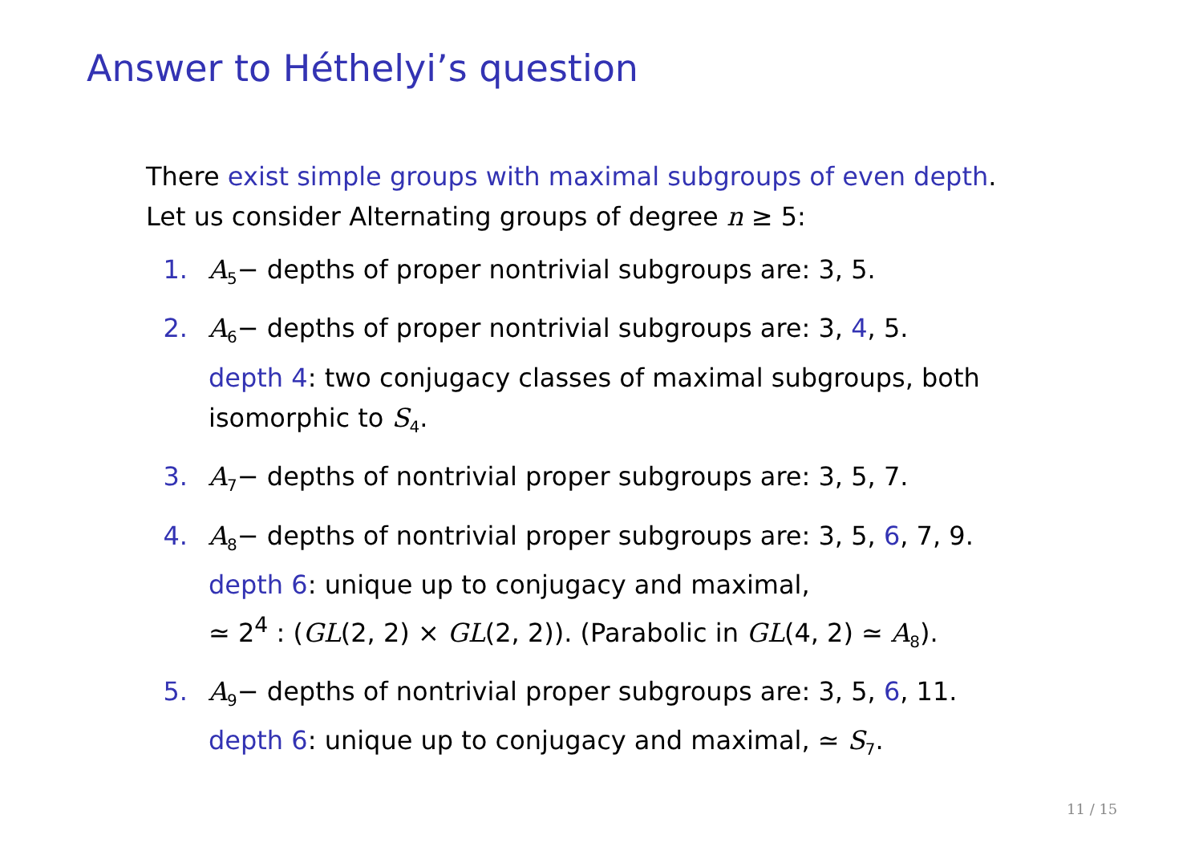Answer to Héthelyi’s question
There exist simple groups with maximal subgroups of even depth.
Let us consider Alternating groups of degree n ≥ 5:
1. A<sub>5</sub>− depths of proper nontrivial subgroups are: 3, 5.
2. A<sub>6</sub>− depths of proper nontrivial subgroups are: 3, 4, 5.
depth 4: two conjugacy classes of maximal subgroups, both isomorphic to S<sub>4</sub>.
3. A<sub>7</sub>− depths of nontrivial proper subgroups are: 3, 5, 7.
4. A<sub>8</sub>− depths of nontrivial proper subgroups are: 3, 5, 6, 7, 9.
depth 6: unique up to conjugacy and maximal,
≃ 2<sup>4</sup> : (GL(2, 2) × GL(2, 2)). (Parabolic in GL(4, 2) ≃ A<sub>8</sub>).
5. A<sub>9</sub>− depths of nontrivial proper subgroups are: 3, 5, 6, 11.
depth 6: unique up to conjugacy and maximal, ≃ S<sub>7</sub>.
11 / 15